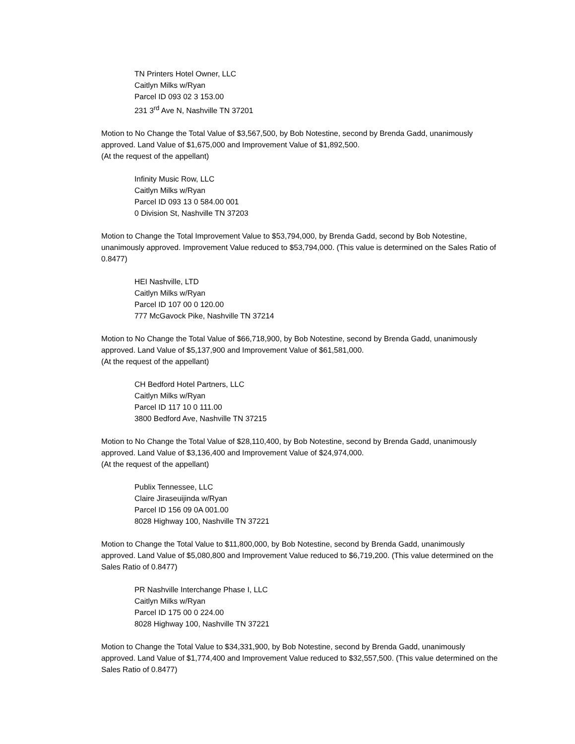TN Printers Hotel Owner, LLC
Caitlyn Milks w/Ryan
Parcel ID 093 02 3 153.00
231 3<sup>rd</sup> Ave N, Nashville TN 37201
Motion to No Change the Total Value of $3,567,500, by Bob Notestine, second by Brenda Gadd, unanimously approved. Land Value of $1,675,000 and Improvement Value of $1,892,500.
(At the request of the appellant)
Infinity Music Row, LLC
Caitlyn Milks w/Ryan
Parcel ID 093 13 0 584.00 001
0 Division St, Nashville TN 37203
Motion to Change the Total Improvement Value to $53,794,000, by Brenda Gadd, second by Bob Notestine, unanimously approved. Improvement Value reduced to $53,794,000. (This value is determined on the Sales Ratio of 0.8477)
HEI Nashville, LTD
Caitlyn Milks w/Ryan
Parcel ID 107 00 0 120.00
777 McGavock Pike, Nashville TN 37214
Motion to No Change the Total Value of $66,718,900, by Bob Notestine, second by Brenda Gadd, unanimously approved. Land Value of $5,137,900 and Improvement Value of $61,581,000.
(At the request of the appellant)
CH Bedford Hotel Partners, LLC
Caitlyn Milks w/Ryan
Parcel ID 117 10 0 111.00
3800 Bedford Ave, Nashville TN 37215
Motion to No Change the Total Value of $28,110,400, by Bob Notestine, second by Brenda Gadd, unanimously approved. Land Value of $3,136,400 and Improvement Value of $24,974,000.
(At the request of the appellant)
Publix Tennessee, LLC
Claire Jiraseuijinda w/Ryan
Parcel ID 156 09 0A 001.00
8028 Highway 100, Nashville TN 37221
Motion to Change the Total Value to $11,800,000, by Bob Notestine, second by Brenda Gadd, unanimously approved. Land Value of $5,080,800 and Improvement Value reduced to $6,719,200. (This value determined on the Sales Ratio of 0.8477)
PR Nashville Interchange Phase I, LLC
Caitlyn Milks w/Ryan
Parcel ID 175 00 0 224.00
8028 Highway 100, Nashville TN 37221
Motion to Change the Total Value to $34,331,900, by Bob Notestine, second by Brenda Gadd, unanimously approved. Land Value of $1,774,400 and Improvement Value reduced to $32,557,500. (This value determined on the Sales Ratio of 0.8477)